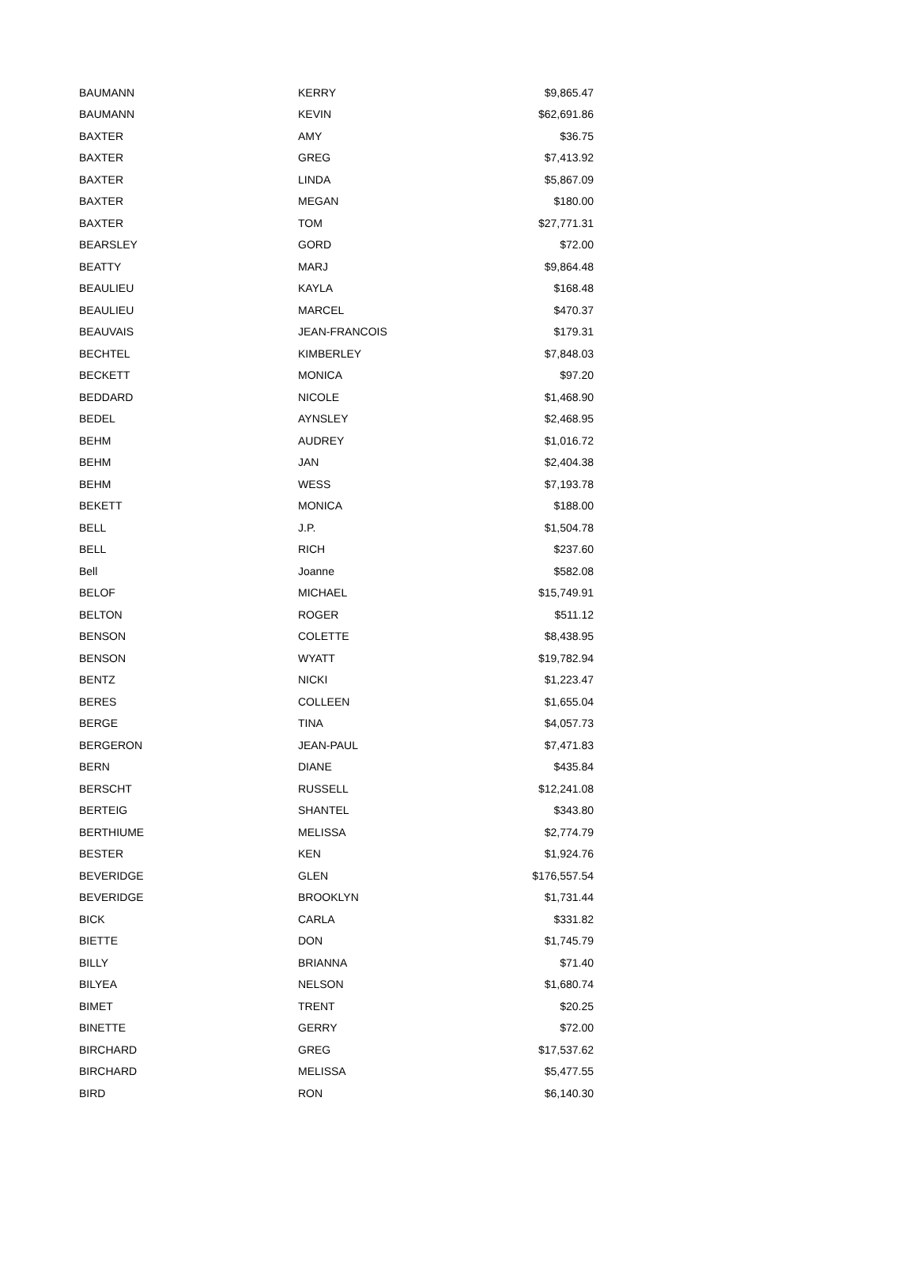| BAUMANN | KERRY | $9,865.47 |
| BAUMANN | KEVIN | $62,691.86 |
| BAXTER | AMY | $36.75 |
| BAXTER | GREG | $7,413.92 |
| BAXTER | LINDA | $5,867.09 |
| BAXTER | MEGAN | $180.00 |
| BAXTER | TOM | $27,771.31 |
| BEARSLEY | GORD | $72.00 |
| BEATTY | MARJ | $9,864.48 |
| BEAULIEU | KAYLA | $168.48 |
| BEAULIEU | MARCEL | $470.37 |
| BEAUVAIS | JEAN-FRANCOIS | $179.31 |
| BECHTEL | KIMBERLEY | $7,848.03 |
| BECKETT | MONICA | $97.20 |
| BEDDARD | NICOLE | $1,468.90 |
| BEDEL | AYNSLEY | $2,468.95 |
| BEHM | AUDREY | $1,016.72 |
| BEHM | JAN | $2,404.38 |
| BEHM | WESS | $7,193.78 |
| BEKETT | MONICA | $188.00 |
| BELL | J.P. | $1,504.78 |
| BELL | RICH | $237.60 |
| Bell | Joanne | $582.08 |
| BELOF | MICHAEL | $15,749.91 |
| BELTON | ROGER | $511.12 |
| BENSON | COLETTE | $8,438.95 |
| BENSON | WYATT | $19,782.94 |
| BENTZ | NICKI | $1,223.47 |
| BERES | COLLEEN | $1,655.04 |
| BERGE | TINA | $4,057.73 |
| BERGERON | JEAN-PAUL | $7,471.83 |
| BERN | DIANE | $435.84 |
| BERSCHT | RUSSELL | $12,241.08 |
| BERTEIG | SHANTEL | $343.80 |
| BERTHIUME | MELISSA | $2,774.79 |
| BESTER | KEN | $1,924.76 |
| BEVERIDGE | GLEN | $176,557.54 |
| BEVERIDGE | BROOKLYN | $1,731.44 |
| BICK | CARLA | $331.82 |
| BIETTE | DON | $1,745.79 |
| BILLY | BRIANNA | $71.40 |
| BILYEA | NELSON | $1,680.74 |
| BIMET | TRENT | $20.25 |
| BINETTE | GERRY | $72.00 |
| BIRCHARD | GREG | $17,537.62 |
| BIRCHARD | MELISSA | $5,477.55 |
| BIRD | RON | $6,140.30 |